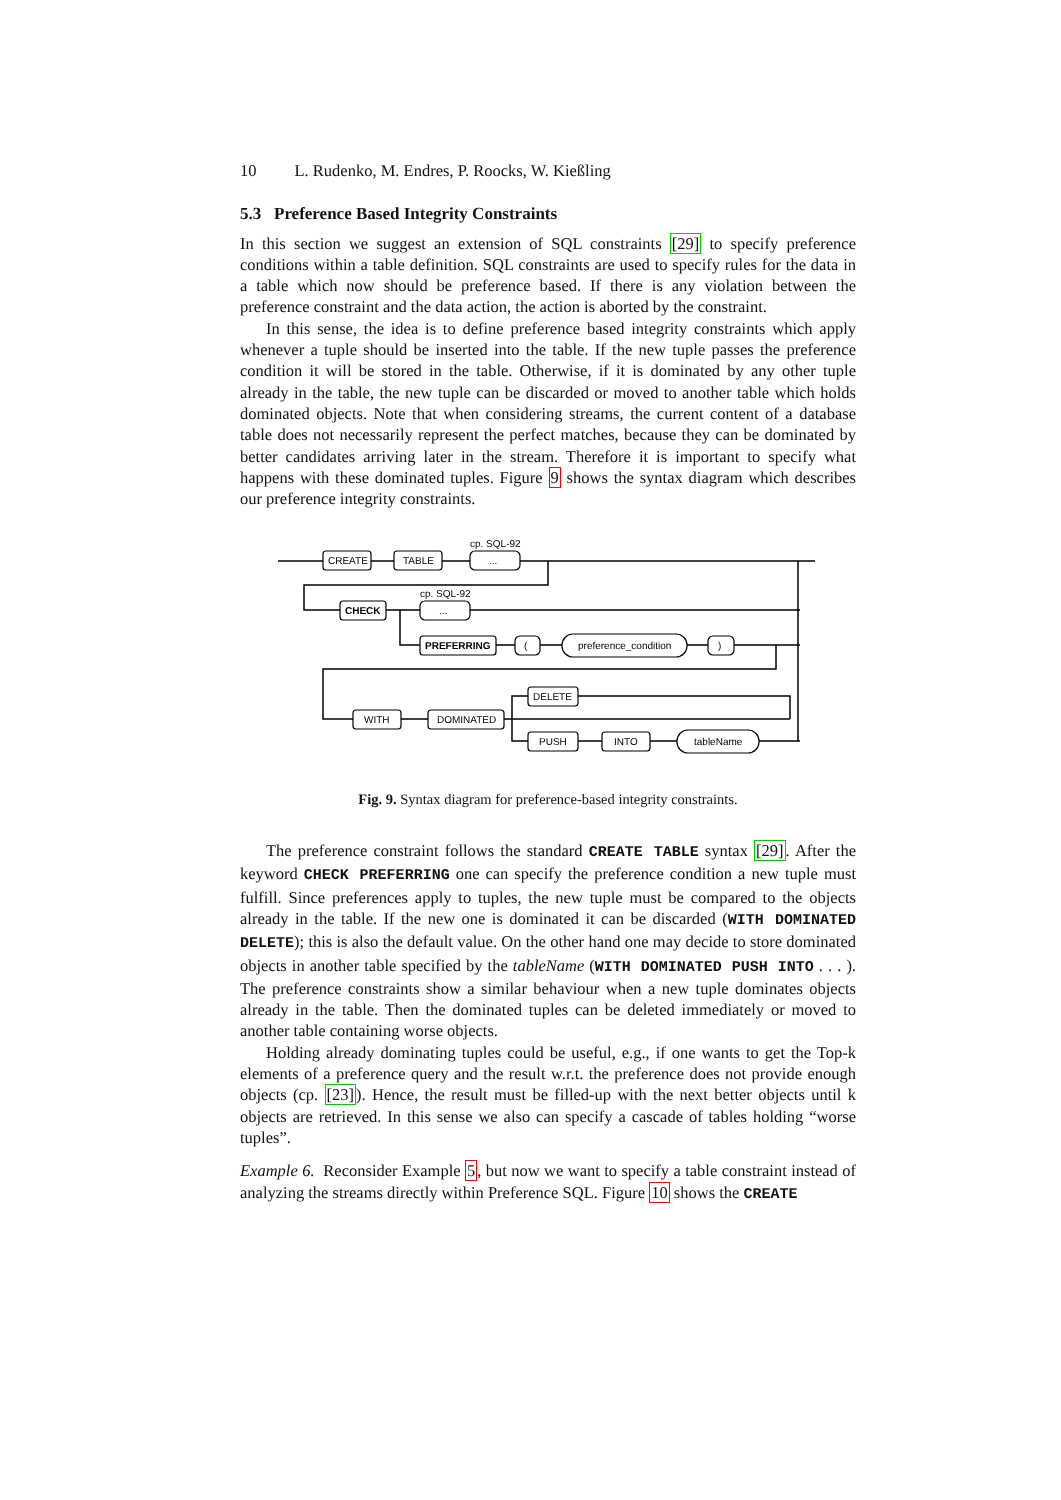10 L. Rudenko, M. Endres, P. Roocks, W. Kießling
5.3 Preference Based Integrity Constraints
In this section we suggest an extension of SQL constraints [29] to specify preference conditions within a table definition. SQL constraints are used to specify rules for the data in a table which now should be preference based. If there is any violation between the preference constraint and the data action, the action is aborted by the constraint.
In this sense, the idea is to define preference based integrity constraints which apply whenever a tuple should be inserted into the table. If the new tuple passes the preference condition it will be stored in the table. Otherwise, if it is dominated by any other tuple already in the table, the new tuple can be discarded or moved to another table which holds dominated objects. Note that when considering streams, the current content of a database table does not necessarily represent the perfect matches, because they can be dominated by better candidates arriving later in the stream. Therefore it is important to specify what happens with these dominated tuples. Figure 9 shows the syntax diagram which describes our preference integrity constraints.
CREATE
TABLE
cp. SQL-92
...
CHECK
cp. SQL-92
...
PREFERRING
(
preference_condition
)
WITH
DOMINATED
DELETE
PUSH
INTO
tableName
Fig. 9. Syntax diagram for preference-based integrity constraints.
The preference constraint follows the standard CREATE TABLE syntax [29]. After the keyword CHECK PREFERRING one can specify the preference condition a new tuple must fulfill. Since preferences apply to tuples, the new tuple must be compared to the objects already in the table. If the new one is dominated it can be discarded (WITH DOMINATED DELETE); this is also the default value. On the other hand one may decide to store dominated objects in another table specified by the tableName (WITH DOMINATED PUSH INTO . . . ). The preference constraints show a similar behaviour when a new tuple dominates objects already in the table. Then the dominated tuples can be deleted immediately or moved to another table containing worse objects.
Holding already dominating tuples could be useful, e.g., if one wants to get the Top-k elements of a preference query and the result w.r.t. the preference does not provide enough objects (cp. [23]). Hence, the result must be filled-up with the next better objects until k objects are retrieved. In this sense we also can specify a cascade of tables holding “worse tuples”.
Example 6. Reconsider Example 5, but now we want to specify a table constraint instead of analyzing the streams directly within Preference SQL. Figure 10 shows the CREATE